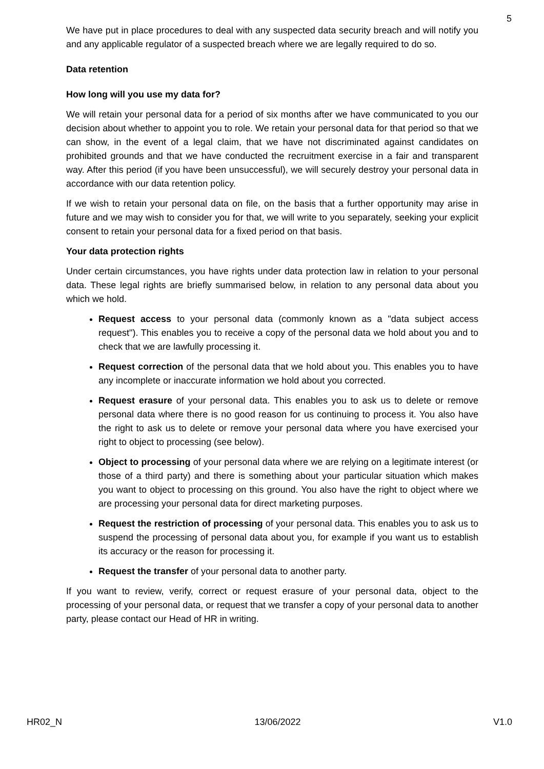5
We have put in place procedures to deal with any suspected data security breach and will notify you and any applicable regulator of a suspected breach where we are legally required to do so.
Data retention
How long will you use my data for?
We will retain your personal data for a period of six months after we have communicated to you our decision about whether to appoint you to role. We retain your personal data for that period so that we can show, in the event of a legal claim, that we have not discriminated against candidates on prohibited grounds and that we have conducted the recruitment exercise in a fair and transparent way. After this period (if you have been unsuccessful), we will securely destroy your personal data in accordance with our data retention policy.
If we wish to retain your personal data on file, on the basis that a further opportunity may arise in future and we may wish to consider you for that, we will write to you separately, seeking your explicit consent to retain your personal data for a fixed period on that basis.
Your data protection rights
Under certain circumstances, you have rights under data protection law in relation to your personal data. These legal rights are briefly summarised below, in relation to any personal data about you which we hold.
Request access to your personal data (commonly known as a "data subject access request"). This enables you to receive a copy of the personal data we hold about you and to check that we are lawfully processing it.
Request correction of the personal data that we hold about you. This enables you to have any incomplete or inaccurate information we hold about you corrected.
Request erasure of your personal data. This enables you to ask us to delete or remove personal data where there is no good reason for us continuing to process it. You also have the right to ask us to delete or remove your personal data where you have exercised your right to object to processing (see below).
Object to processing of your personal data where we are relying on a legitimate interest (or those of a third party) and there is something about your particular situation which makes you want to object to processing on this ground. You also have the right to object where we are processing your personal data for direct marketing purposes.
Request the restriction of processing of your personal data. This enables you to ask us to suspend the processing of personal data about you, for example if you want us to establish its accuracy or the reason for processing it.
Request the transfer of your personal data to another party.
If you want to review, verify, correct or request erasure of your personal data, object to the processing of your personal data, or request that we transfer a copy of your personal data to another party, please contact our Head of HR in writing.
HR02_N 13/06/2022 V1.0